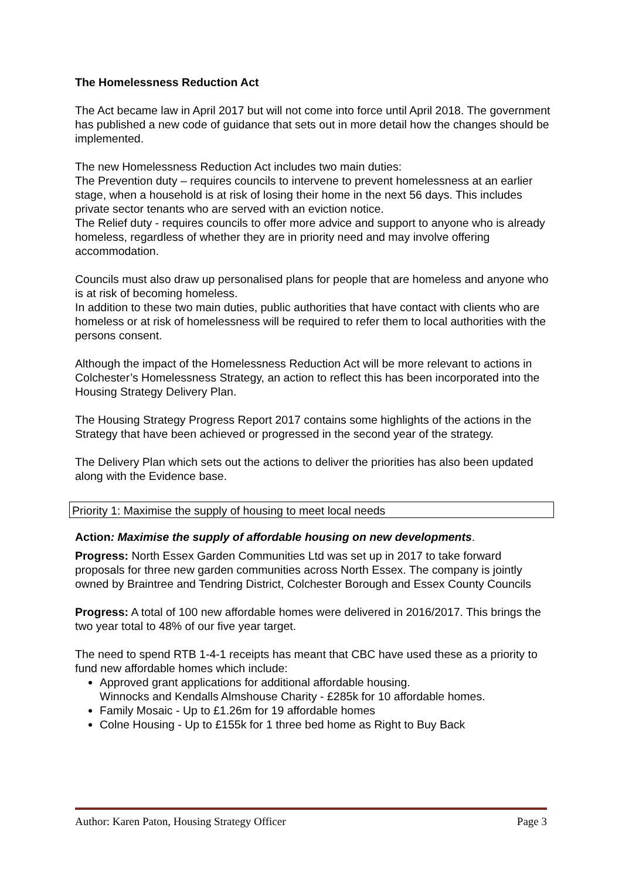The Homelessness Reduction Act
The Act became law in April 2017 but will not come into force until April 2018. The government has published a new code of guidance that sets out in more detail how the changes should be implemented.
The new Homelessness Reduction Act includes two main duties:
The Prevention duty – requires councils to intervene to prevent homelessness at an earlier stage, when a household is at risk of losing their home in the next 56 days. This includes private sector tenants who are served with an eviction notice.
The Relief duty - requires councils to offer more advice and support to anyone who is already homeless, regardless of whether they are in priority need and may involve offering accommodation.
Councils must also draw up personalised plans for people that are homeless and anyone who is at risk of becoming homeless.
In addition to these two main duties, public authorities that have contact with clients who are homeless or at risk of homelessness will be required to refer them to local authorities with the persons consent.
Although the impact of the Homelessness Reduction Act will be more relevant to actions in Colchester’s Homelessness Strategy, an action to reflect this has been incorporated into the Housing Strategy Delivery Plan.
The Housing Strategy Progress Report 2017 contains some highlights of the actions in the Strategy that have been achieved or progressed in the second year of the strategy.
The Delivery Plan which sets out the actions to deliver the priorities has also been updated along with the Evidence base.
Priority 1: Maximise the supply of housing to meet local needs
Action: Maximise the supply of affordable housing on new developments.
Progress: North Essex Garden Communities Ltd was set up in 2017 to take forward proposals for three new garden communities across North Essex. The company is jointly owned by Braintree and Tendring District, Colchester Borough and Essex County Councils
Progress: A total of 100 new affordable homes were delivered in 2016/2017. This brings the two year total to 48% of our five year target.
The need to spend RTB 1-4-1 receipts has meant that CBC have used these as a priority to fund new affordable homes which include:
Approved grant applications for additional affordable housing.
Winnocks and Kendalls Almshouse Charity - £285k for 10 affordable homes.
Family Mosaic - Up to £1.26m for 19 affordable homes
Colne Housing - Up to £155k for 1 three bed home as Right to Buy Back
Author: Karen Paton, Housing Strategy Officer Page 3